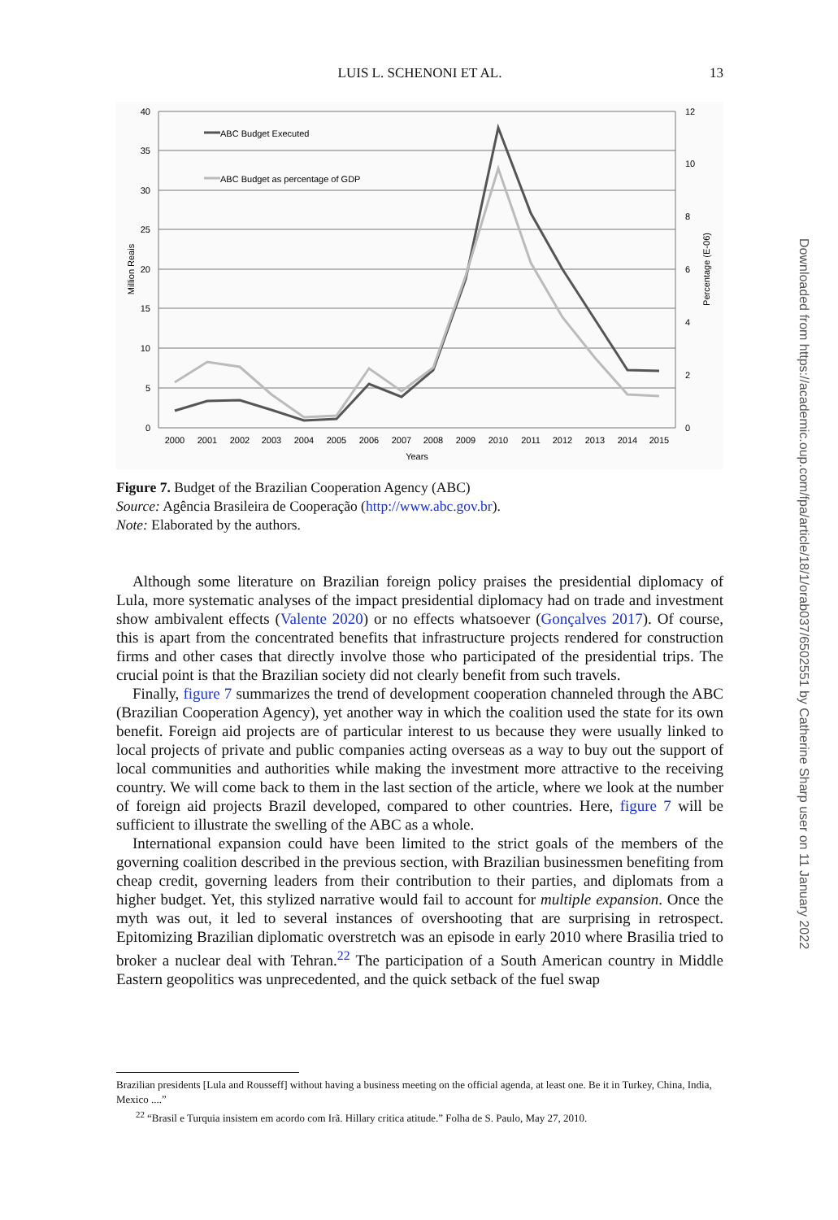LUIS L. SCHENONI ET AL.
13
40
35
30
25
20
15
10
5
0
12
10
8
6
4
2
0
2000
2001
2002
2003
2004
2005
2006
2007
2008
2009
2010
2011
2012
2013
2014
2015
Years
Million Reais
Percentage (E-06)
ABC Budget Executed
ABC Budget as percentage of GDP
Figure 7. Budget of the Brazilian Cooperation Agency (ABC)
Source: Agência Brasileira de Cooperação (http://www.abc.gov.br).
Note: Elaborated by the authors.
Although some literature on Brazilian foreign policy praises the presidential diplomacy of Lula, more systematic analyses of the impact presidential diplomacy had on trade and investment show ambivalent effects (Valente 2020) or no effects whatsoever (Gonçalves 2017). Of course, this is apart from the concentrated benefits that infrastructure projects rendered for construction firms and other cases that directly involve those who participated of the presidential trips. The crucial point is that the Brazilian society did not clearly benefit from such travels.
Finally, figure 7 summarizes the trend of development cooperation channeled through the ABC (Brazilian Cooperation Agency), yet another way in which the coalition used the state for its own benefit. Foreign aid projects are of particular interest to us because they were usually linked to local projects of private and public companies acting overseas as a way to buy out the support of local communities and authorities while making the investment more attractive to the receiving country. We will come back to them in the last section of the article, where we look at the number of foreign aid projects Brazil developed, compared to other countries. Here, figure 7 will be sufficient to illustrate the swelling of the ABC as a whole.
International expansion could have been limited to the strict goals of the members of the governing coalition described in the previous section, with Brazilian businessmen benefiting from cheap credit, governing leaders from their contribution to their parties, and diplomats from a higher budget. Yet, this stylized narrative would fail to account for multiple expansion. Once the myth was out, it led to several instances of overshooting that are surprising in retrospect. Epitomizing Brazilian diplomatic overstretch was an episode in early 2010 where Brasilia tried to broker a nuclear deal with Tehran.<sup>22</sup> The participation of a South American country in Middle Eastern geopolitics was unprecedented, and the quick setback of the fuel swap
Brazilian presidents [Lula and Rousseff] without having a business meeting on the official agenda, at least one. Be it in Turkey, China, India, Mexico ....”
<sup>22</sup> “Brasil e Turquia insistem em acordo com Irã. Hillary critica atitude.” Folha de S. Paulo, May 27, 2010.
Downloaded from https://academic.oup.com/fpa/article/18/1/orab037/6502551 by Catherine Sharp user on 11 January 2022